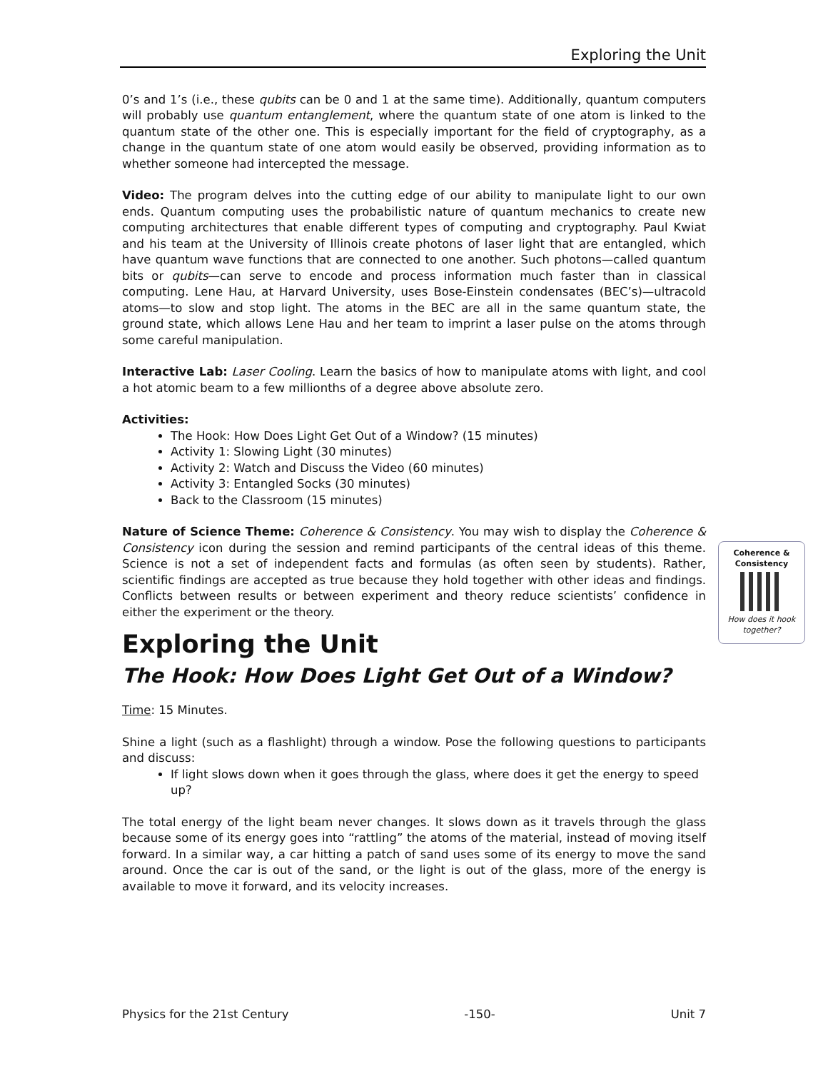Exploring the Unit
0’s and 1’s (i.e., these qubits can be 0 and 1 at the same time). Additionally, quantum computers will probably use quantum entanglement, where the quantum state of one atom is linked to the quantum state of the other one. This is especially important for the field of cryptography, as a change in the quantum state of one atom would easily be observed, providing information as to whether someone had intercepted the message.
Video: The program delves into the cutting edge of our ability to manipulate light to our own ends. Quantum computing uses the probabilistic nature of quantum mechanics to create new computing architectures that enable different types of computing and cryptography. Paul Kwiat and his team at the University of Illinois create photons of laser light that are entangled, which have quantum wave functions that are connected to one another. Such photons—called quantum bits or qubits—can serve to encode and process information much faster than in classical computing. Lene Hau, at Harvard University, uses Bose-Einstein condensates (BEC’s)—ultracold atoms—to slow and stop light. The atoms in the BEC are all in the same quantum state, the ground state, which allows Lene Hau and her team to imprint a laser pulse on the atoms through some careful manipulation.
Interactive Lab: Laser Cooling. Learn the basics of how to manipulate atoms with light, and cool a hot atomic beam to a few millionths of a degree above absolute zero.
Activities:
The Hook: How Does Light Get Out of a Window? (15 minutes)
Activity 1: Slowing Light (30 minutes)
Activity 2: Watch and Discuss the Video (60 minutes)
Activity 3: Entangled Socks (30 minutes)
Back to the Classroom (15 minutes)
Nature of Science Theme: Coherence & Consistency. You may wish to display the Coherence & Consistency icon during the session and remind participants of the central ideas of this theme. Science is not a set of independent facts and formulas (as often seen by students). Rather, scientific findings are accepted as true because they hold together with other ideas and findings. Conflicts between results or between experiment and theory reduce scientists’ confidence in either the experiment or the theory.
Coherence &
Consistency
How does it hook together?
Exploring the Unit
The Hook: How Does Light Get Out of a Window?
Time: 15 Minutes.
Shine a light (such as a flashlight) through a window. Pose the following questions to participants and discuss:
If light slows down when it goes through the glass, where does it get the energy to speed up?
The total energy of the light beam never changes. It slows down as it travels through the glass because some of its energy goes into “rattling” the atoms of the material, instead of moving itself forward. In a similar way, a car hitting a patch of sand uses some of its energy to move the sand around. Once the car is out of the sand, or the light is out of the glass, more of the energy is available to move it forward, and its velocity increases.
Physics for the 21st Century -150- Unit 7